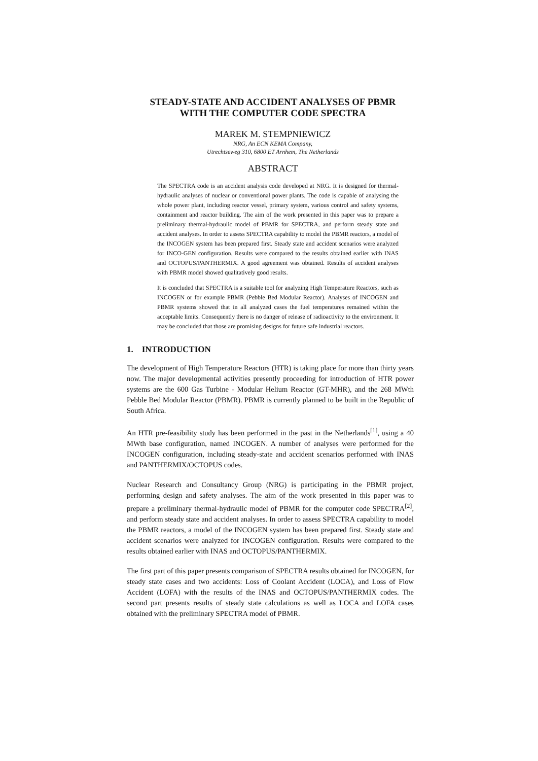STEADY-STATE AND ACCIDENT ANALYSES OF PBMR
WITH THE COMPUTER CODE SPECTRA
MAREK M. STEMPNIEWICZ
NRG, An ECN KEMA Company,
Utrechtseweg 310, 6800 ET Arnhem, The Netherlands
ABSTRACT
The SPECTRA code is an accident analysis code developed at NRG. It is designed for thermal-hydraulic analyses of nuclear or conventional power plants. The code is capable of analysing the whole power plant, including reactor vessel, primary system, various control and safety systems, containment and reactor building. The aim of the work presented in this paper was to prepare a preliminary thermal-hydraulic model of PBMR for SPECTRA, and perform steady state and accident analyses. In order to assess SPECTRA capability to model the PBMR reactors, a model of the INCOGEN system has been prepared first. Steady state and accident scenarios were analyzed for INCO-GEN configuration. Results were compared to the results obtained earlier with INAS and OCTOPUS/PANTHERMIX. A good agreement was obtained. Results of accident analyses with PBMR model showed qualitatively good results.
It is concluded that SPECTRA is a suitable tool for analyzing High Temperature Reactors, such as INCOGEN or for example PBMR (Pebble Bed Modular Reactor). Analyses of INCOGEN and PBMR systems showed that in all analyzed cases the fuel temperatures remained within the acceptable limits. Consequently there is no danger of release of radioactivity to the environment. It may be concluded that those are promising designs for future safe industrial reactors.
1. INTRODUCTION
The development of High Temperature Reactors (HTR) is taking place for more than thirty years now. The major developmental activities presently proceeding for introduction of HTR power systems are the 600 Gas Turbine - Modular Helium Reactor (GT-MHR), and the 268 MWth Pebble Bed Modular Reactor (PBMR). PBMR is currently planned to be built in the Republic of South Africa.
An HTR pre-feasibility study has been performed in the past in the Netherlands<sup>[1]</sup>, using a 40 MWth base configuration, named INCOGEN. A number of analyses were performed for the INCOGEN configuration, including steady-state and accident scenarios performed with INAS and PANTHERMIX/OCTOPUS codes.
Nuclear Research and Consultancy Group (NRG) is participating in the PBMR project, performing design and safety analyses. The aim of the work presented in this paper was to prepare a preliminary thermal-hydraulic model of PBMR for the computer code SPECTRA<sup>[2]</sup>, and perform steady state and accident analyses. In order to assess SPECTRA capability to model the PBMR reactors, a model of the INCOGEN system has been prepared first. Steady state and accident scenarios were analyzed for INCOGEN configuration. Results were compared to the results obtained earlier with INAS and OCTOPUS/PANTHERMIX.
The first part of this paper presents comparison of SPECTRA results obtained for INCOGEN, for steady state cases and two accidents: Loss of Coolant Accident (LOCA), and Loss of Flow Accident (LOFA) with the results of the INAS and OCTOPUS/PANTHERMIX codes. The second part presents results of steady state calculations as well as LOCA and LOFA cases obtained with the preliminary SPECTRA model of PBMR.